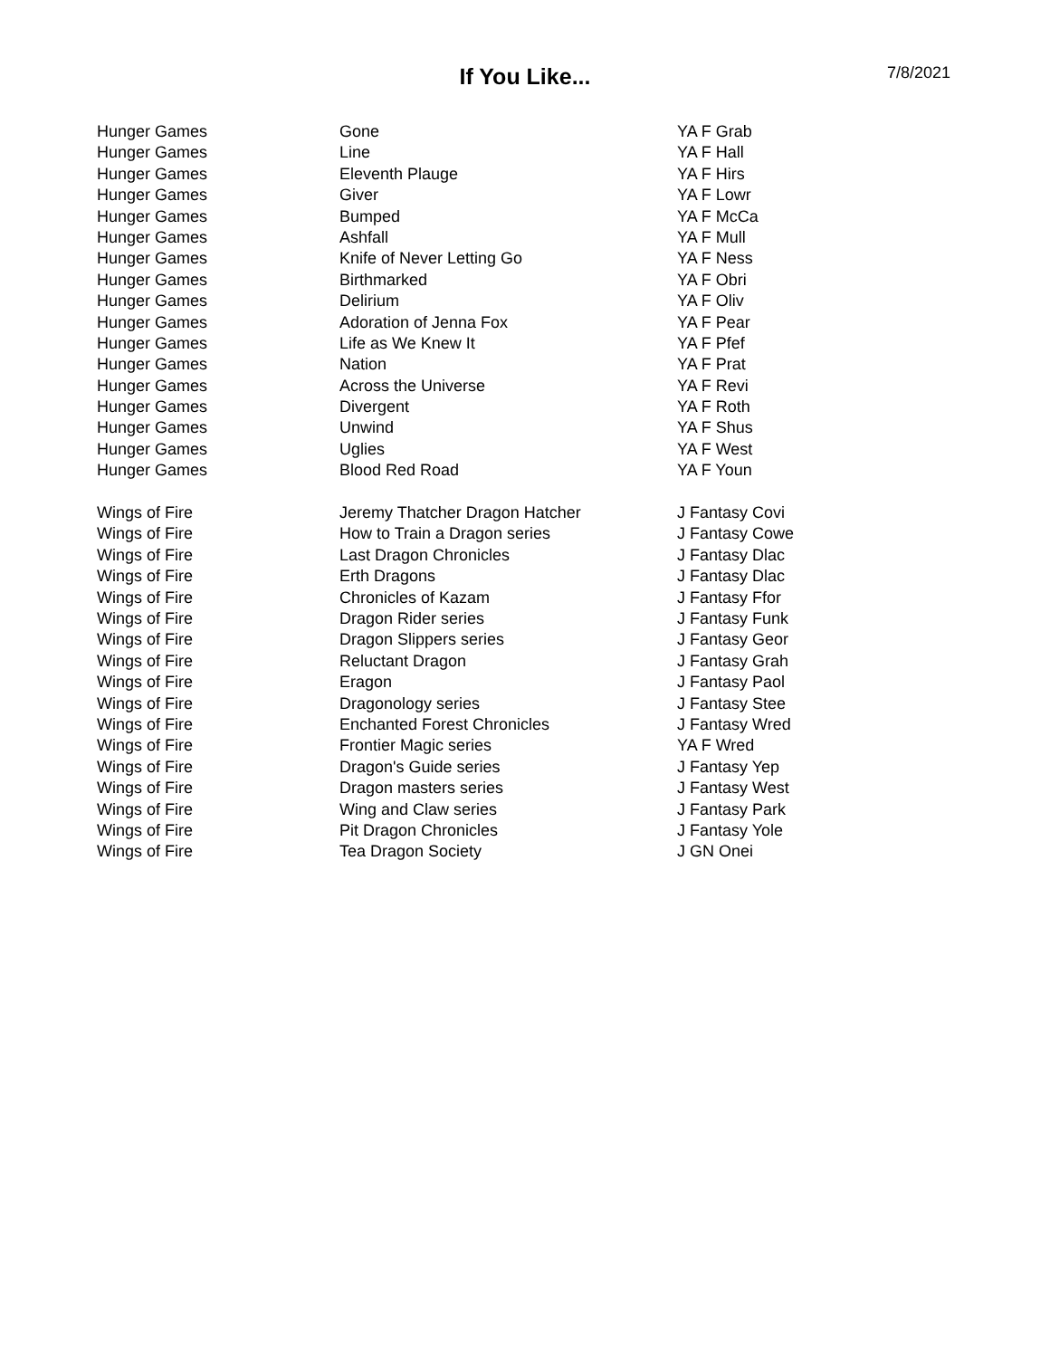If You Like...
7/8/2021
| Hunger Games | Gone | YA F Grab |
| Hunger Games | Line | YA F Hall |
| Hunger Games | Eleventh Plauge | YA F Hirs |
| Hunger Games | Giver | YA F Lowr |
| Hunger Games | Bumped | YA F McCa |
| Hunger Games | Ashfall | YA F Mull |
| Hunger Games | Knife of Never Letting Go | YA F Ness |
| Hunger Games | Birthmarked | YA F Obri |
| Hunger Games | Delirium | YA F Oliv |
| Hunger Games | Adoration of Jenna Fox | YA F Pear |
| Hunger Games | Life as We Knew It | YA F Pfef |
| Hunger Games | Nation | YA F Prat |
| Hunger Games | Across the Universe | YA F Revi |
| Hunger Games | Divergent | YA F Roth |
| Hunger Games | Unwind | YA F Shus |
| Hunger Games | Uglies | YA F West |
| Hunger Games | Blood Red Road | YA F Youn |
| Wings of Fire | Jeremy Thatcher Dragon Hatcher | J Fantasy Covi |
| Wings of Fire | How to Train a Dragon series | J Fantasy Cowe |
| Wings of Fire | Last Dragon Chronicles | J Fantasy Dlac |
| Wings of Fire | Erth Dragons | J Fantasy Dlac |
| Wings of Fire | Chronicles of Kazam | J Fantasy Ffor |
| Wings of Fire | Dragon Rider series | J Fantasy Funk |
| Wings of Fire | Dragon Slippers series | J Fantasy Geor |
| Wings of Fire | Reluctant Dragon | J Fantasy Grah |
| Wings of Fire | Eragon | J Fantasy Paol |
| Wings of Fire | Dragonology series | J Fantasy Stee |
| Wings of Fire | Enchanted Forest Chronicles | J Fantasy Wred |
| Wings of Fire | Frontier Magic series | YA F Wred |
| Wings of Fire | Dragon's Guide series | J Fantasy Yep |
| Wings of Fire | Dragon masters series | J Fantasy West |
| Wings of Fire | Wing and Claw series | J Fantasy Park |
| Wings of Fire | Pit Dragon Chronicles | J Fantasy Yole |
| Wings of Fire | Tea Dragon Society | J GN Onei |